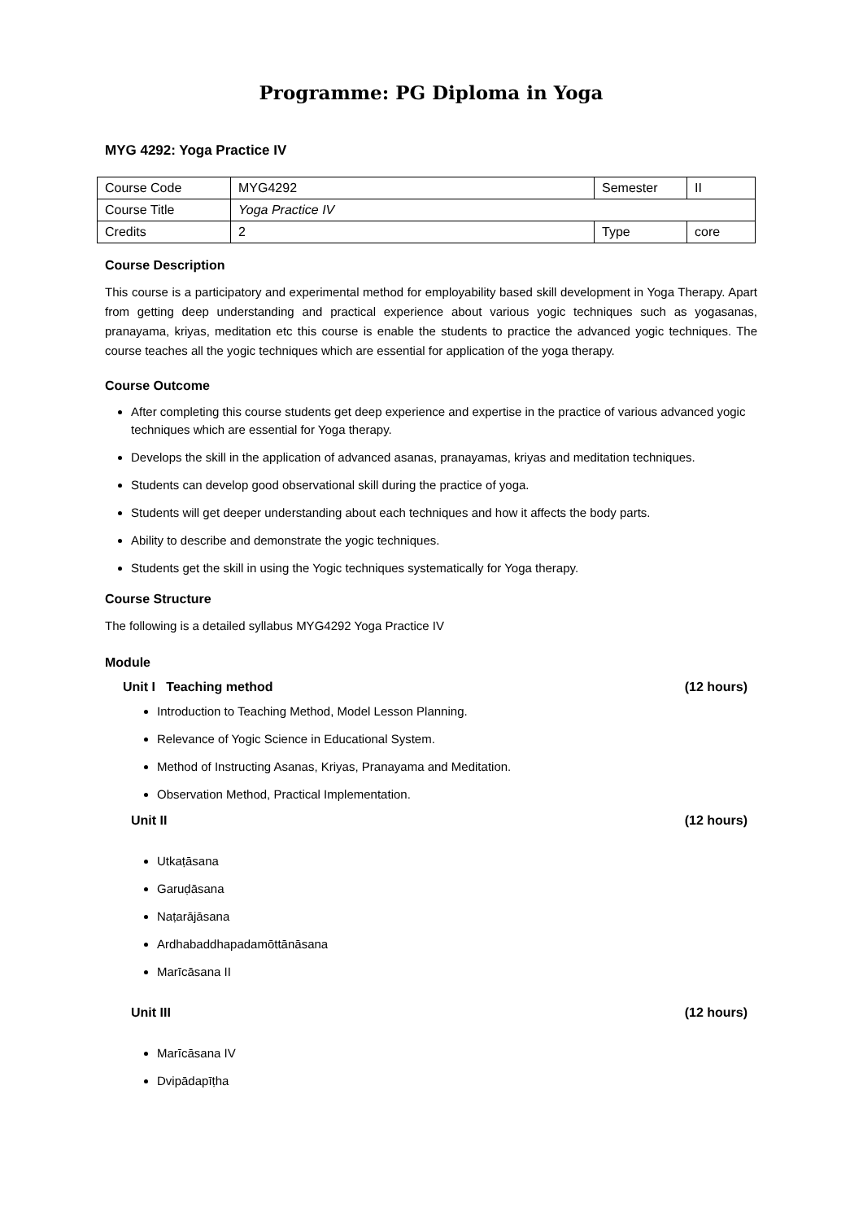Programme: PG Diploma in Yoga
MYG 4292: Yoga Practice IV
| Course Code | MYG4292 | Semester | II |
| Course Title | Yoga Practice IV | | |
| Credits | 2 | Type | core |
Course Description
This course is a participatory and experimental method for employability based skill development in Yoga Therapy. Apart from getting deep understanding and practical experience about various yogic techniques such as yogasanas, pranayama, kriyas, meditation etc this course is enable the students to practice the advanced yogic techniques. The course teaches all the yogic techniques which are essential for application of the yoga therapy.
Course Outcome
After completing this course students get deep experience and expertise in the practice of various advanced yogic techniques which are essential for Yoga therapy.
Develops the skill in the application of advanced asanas, pranayamas, kriyas and meditation techniques.
Students can develop good observational skill during the practice of yoga.
Students will get deeper understanding about each techniques and how it affects the body parts.
Ability to describe and demonstrate the yogic techniques.
Students get the skill in using the Yogic techniques systematically for Yoga therapy.
Course Structure
The following is a detailed syllabus MYG4292 Yoga Practice IV
Module
Unit I Teaching method (12 hours)
Introduction to Teaching Method, Model Lesson Planning.
Relevance of Yogic Science in Educational System.
Method of Instructing Asanas, Kriyas, Pranayama and Meditation.
Observation Method, Practical Implementation.
Unit II (12 hours)
Utkaṭāsana
Garuḍāsana
Naṭarājāsana
Ardhabaddhapadamōttānāsana
Marīcāsana II
Unit III (12 hours)
Marīcāsana IV
Dvipādapīṭha